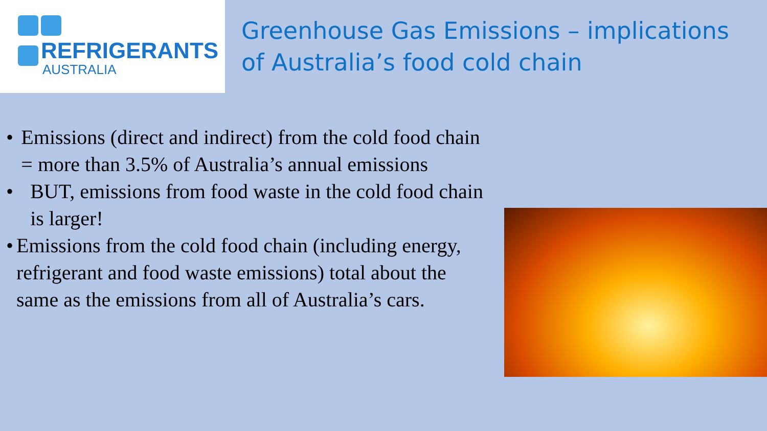REFRIGERANTS
AUSTRALIA
Greenhouse Gas Emissions – implications
of Australia’s food cold chain
• Emissions (direct and indirect) from the cold food chain = more than 3.5% of Australia’s annual emissions
• BUT, emissions from food waste in the cold food chain is larger!
• Emissions from the cold food chain (including energy, refrigerant and food waste emissions) total about the same as the emissions from all of Australia’s cars.